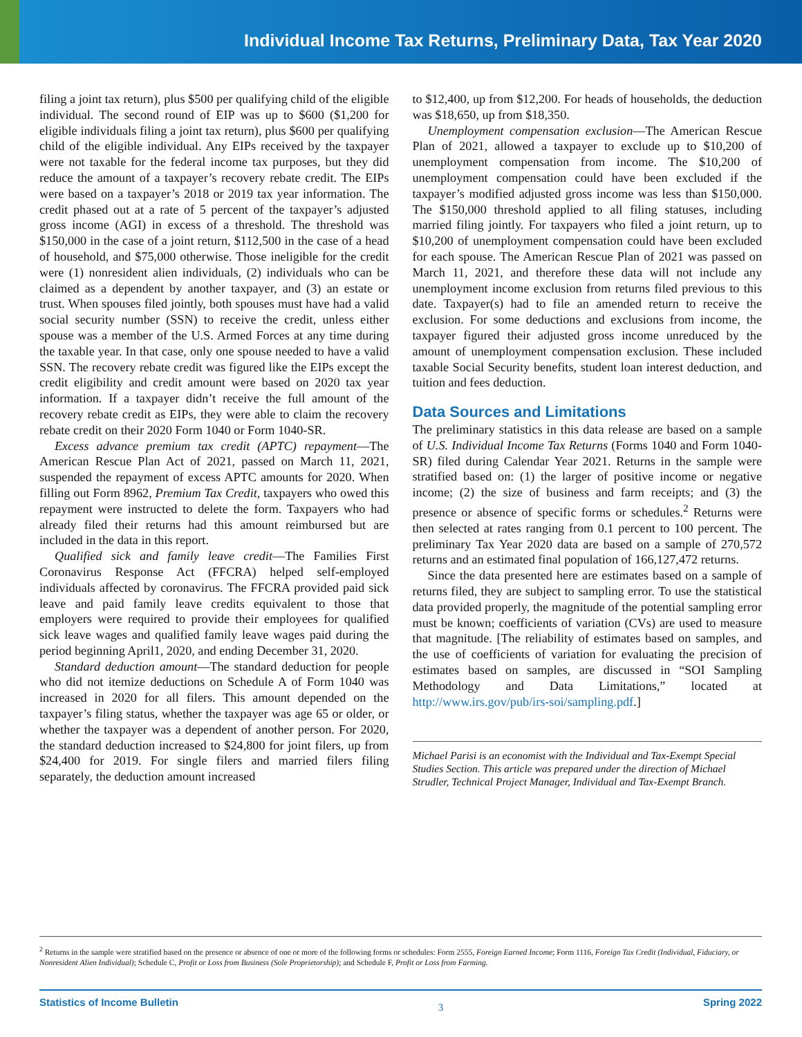Individual Income Tax Returns, Preliminary Data, Tax Year 2020
filing a joint tax return), plus $500 per qualifying child of the eligible individual. The second round of EIP was up to $600 ($1,200 for eligible individuals filing a joint tax return), plus $600 per qualifying child of the eligible individual. Any EIPs received by the taxpayer were not taxable for the federal income tax purposes, but they did reduce the amount of a taxpayer’s recovery rebate credit. The EIPs were based on a taxpayer’s 2018 or 2019 tax year information. The credit phased out at a rate of 5 percent of the taxpayer’s adjusted gross income (AGI) in excess of a threshold. The threshold was $150,000 in the case of a joint return, $112,500 in the case of a head of household, and $75,000 otherwise. Those ineligible for the credit were (1) nonresident alien individuals, (2) individuals who can be claimed as a dependent by another taxpayer, and (3) an estate or trust. When spouses filed jointly, both spouses must have had a valid social security number (SSN) to receive the credit, unless either spouse was a member of the U.S. Armed Forces at any time during the taxable year. In that case, only one spouse needed to have a valid SSN. The recovery rebate credit was figured like the EIPs except the credit eligibility and credit amount were based on 2020 tax year information. If a taxpayer didn’t receive the full amount of the recovery rebate credit as EIPs, they were able to claim the recovery rebate credit on their 2020 Form 1040 or Form 1040-SR.
Excess advance premium tax credit (APTC) repayment—The American Rescue Plan Act of 2021, passed on March 11, 2021, suspended the repayment of excess APTC amounts for 2020. When filling out Form 8962, Premium Tax Credit, taxpayers who owed this repayment were instructed to delete the form. Taxpayers who had already filed their returns had this amount reimbursed but are included in the data in this report.
Qualified sick and family leave credit—The Families First Coronavirus Response Act (FFCRA) helped self-employed individuals affected by coronavirus. The FFCRA provided paid sick leave and paid family leave credits equivalent to those that employers were required to provide their employees for qualified sick leave wages and qualified family leave wages paid during the period beginning April1, 2020, and ending December 31, 2020.
Standard deduction amount—The standard deduction for people who did not itemize deductions on Schedule A of Form 1040 was increased in 2020 for all filers. This amount depended on the taxpayer’s filing status, whether the taxpayer was age 65 or older, or whether the taxpayer was a dependent of another person. For 2020, the standard deduction increased to $24,800 for joint filers, up from $24,400 for 2019. For single filers and married filers filing separately, the deduction amount increased
to $12,400, up from $12,200. For heads of households, the deduction was $18,650, up from $18,350.
Unemployment compensation exclusion—The American Rescue Plan of 2021, allowed a taxpayer to exclude up to $10,200 of unemployment compensation from income. The $10,200 of unemployment compensation could have been excluded if the taxpayer’s modified adjusted gross income was less than $150,000. The $150,000 threshold applied to all filing statuses, including married filing jointly. For taxpayers who filed a joint return, up to $10,200 of unemployment compensation could have been excluded for each spouse. The American Rescue Plan of 2021 was passed on March 11, 2021, and therefore these data will not include any unemployment income exclusion from returns filed previous to this date. Taxpayer(s) had to file an amended return to receive the exclusion. For some deductions and exclusions from income, the taxpayer figured their adjusted gross income unreduced by the amount of unemployment compensation exclusion. These included taxable Social Security benefits, student loan interest deduction, and tuition and fees deduction.
Data Sources and Limitations
The preliminary statistics in this data release are based on a sample of U.S. Individual Income Tax Returns (Forms 1040 and Form 1040-SR) filed during Calendar Year 2021. Returns in the sample were stratified based on: (1) the larger of positive income or negative income; (2) the size of business and farm receipts; and (3) the presence or absence of specific forms or schedules.<sup>2</sup> Returns were then selected at rates ranging from 0.1 percent to 100 percent. The preliminary Tax Year 2020 data are based on a sample of 270,572 returns and an estimated final population of 166,127,472 returns.
Since the data presented here are estimates based on a sample of returns filed, they are subject to sampling error. To use the statistical data provided properly, the magnitude of the potential sampling error must be known; coefficients of variation (CVs) are used to measure that magnitude. [The reliability of estimates based on samples, and the use of coefficients of variation for evaluating the precision of estimates based on samples, are discussed in “SOI Sampling Methodology and Data Limitations,” located at http://www.irs.gov/pub/irs-soi/sampling.pdf.]
Michael Parisi is an economist with the Individual and Tax-Exempt Special Studies Section. This article was prepared under the direction of Michael Strudler, Technical Project Manager, Individual and Tax-Exempt Branch.
<sup>2</sup> Returns in the sample were stratified based on the presence or absence of one or more of the following forms or schedules: Form 2555, Foreign Earned Income; Form 1116, Foreign Tax Credit (Individual, Fiduciary, or Nonresident Alien Individual); Schedule C, Profit or Loss from Business (Sole Proprietorship); and Schedule F, Profit or Loss from Farming.
Statistics of Income Bulletin 3 Spring 2022